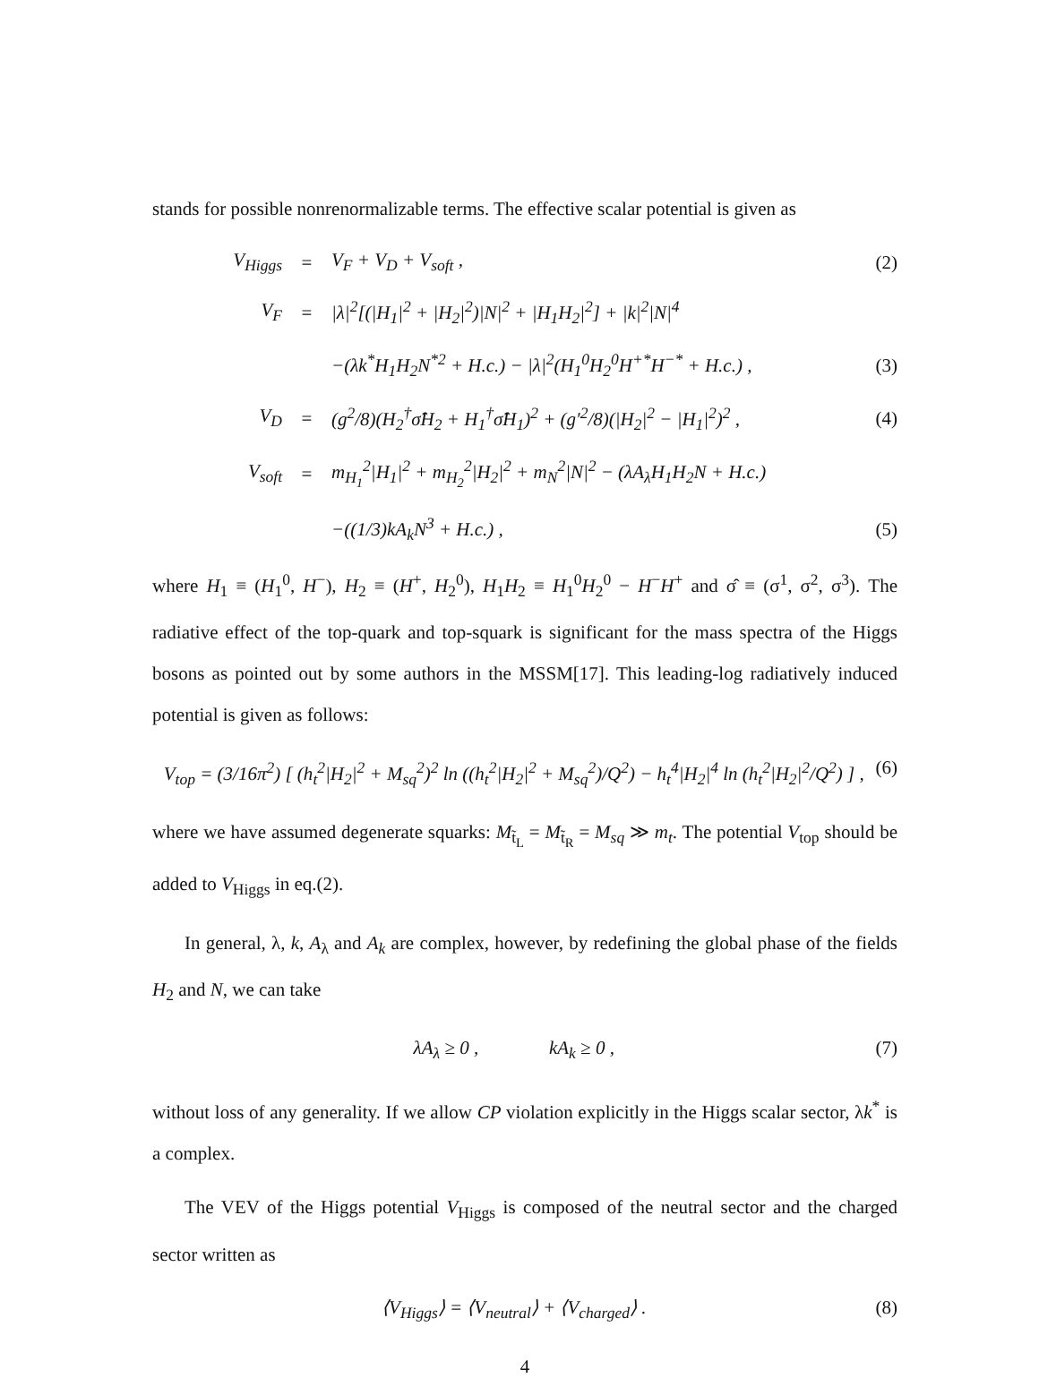stands for possible nonrenormalizable terms. The effective scalar potential is given as
V<sub>Higgs</sub> = V<sub>F</sub> + V<sub>D</sub> + V<sub>soft</sub> , (2)
V<sub>F</sub> = |λ|<sup>2</sup>[(|H<sub>1</sub>|<sup>2</sup> + |H<sub>2</sub>|<sup>2</sup>)|N|<sup>2</sup> + |H<sub>1</sub>H<sub>2</sub>|<sup>2</sup>] + |k|<sup>2</sup>|N|<sup>4</sup>
−(λk<sup>*</sup>H<sub>1</sub>H<sub>2</sub>N<sup>*2</sup> + H.c.) − |λ|<sup>2</sup>(H<sub>1</sub><sup>0</sup>H<sub>2</sub><sup>0</sup>H<sup>+*</sup>H<sup>−*</sup> + H.c.) , (3)
V<sub>D</sub> = (g<sup>2</sup>/8)(H<sub>2</sub><sup>†</sup>σ̂H<sub>2</sub> + H<sub>1</sub><sup>†</sup>σ̂H<sub>1</sub>)<sup>2</sup> + (g′<sup>2</sup>/8)(|H<sub>2</sub>|<sup>2</sup> − |H<sub>1</sub>|<sup>2</sup>)<sup>2</sup> , (4)
V<sub>soft</sub> = m<sub>H<sub>1</sub></sub><sup>2</sup>|H<sub>1</sub>|<sup>2</sup> + m<sub>H<sub>2</sub></sub><sup>2</sup>|H<sub>2</sub>|<sup>2</sup> + m<sub>N</sub><sup>2</sup>|N|<sup>2</sup> − (λA<sub>λ</sub>H<sub>1</sub>H<sub>2</sub>N + H.c.)
−((1/3)kA<sub>k</sub>N<sup>3</sup> + H.c.) , (5)
where H<sub>1</sub> ≡ (H<sub>1</sub><sup>0</sup>, H<sup>−</sup>), H<sub>2</sub> ≡ (H<sup>+</sup>, H<sub>2</sub><sup>0</sup>), H<sub>1</sub>H<sub>2</sub> ≡ H<sub>1</sub><sup>0</sup>H<sub>2</sub><sup>0</sup> − H<sup>−</sup>H<sup>+</sup> and σ̂ ≡ (σ<sup>1</sup>, σ<sup>2</sup>, σ<sup>3</sup>). The radiative effect of the top-quark and top-squark is significant for the mass spectra of the Higgs bosons as pointed out by some authors in the MSSM[17]. This leading-log radiatively induced potential is given as follows:
V<sub>top</sub> = (3/16π<sup>2</sup>) [ (h<sub>t</sub><sup>2</sup>|H<sub>2</sub>|<sup>2</sup> + M<sub>sq</sub><sup>2</sup>)<sup>2</sup> ln ((h<sub>t</sub><sup>2</sup>|H<sub>2</sub>|<sup>2</sup> + M<sub>sq</sub><sup>2</sup>)/Q<sup>2</sup>) − h<sub>t</sub><sup>4</sup>|H<sub>2</sub>|<sup>4</sup> ln (h<sub>t</sub><sup>2</sup>|H<sub>2</sub>|<sup>2</sup>/Q<sup>2</sup>) ] , (6)
where we have assumed degenerate squarks: M<sub>t̃<sub>L</sub></sub> = M<sub>t̃<sub>R</sub></sub> = M<sub>sq</sub> ≫ m<sub>t</sub>. The potential V<sub>top</sub> should be added to V<sub>Higgs</sub> in eq.(2).
In general, λ, k, A<sub>λ</sub> and A<sub>k</sub> are complex, however, by redefining the global phase of the fields H<sub>2</sub> and N, we can take
λA<sub>λ</sub> ≥ 0 , kA<sub>k</sub> ≥ 0 , (7)
without loss of any generality. If we allow CP violation explicitly in the Higgs scalar sector, λk<sup>*</sup> is a complex.
The VEV of the Higgs potential V<sub>Higgs</sub> is composed of the neutral sector and the charged sector written as
⟨V<sub>Higgs</sub>⟩ = ⟨V<sub>neutral</sub>⟩ + ⟨V<sub>charged</sub>⟩ . (8)
4